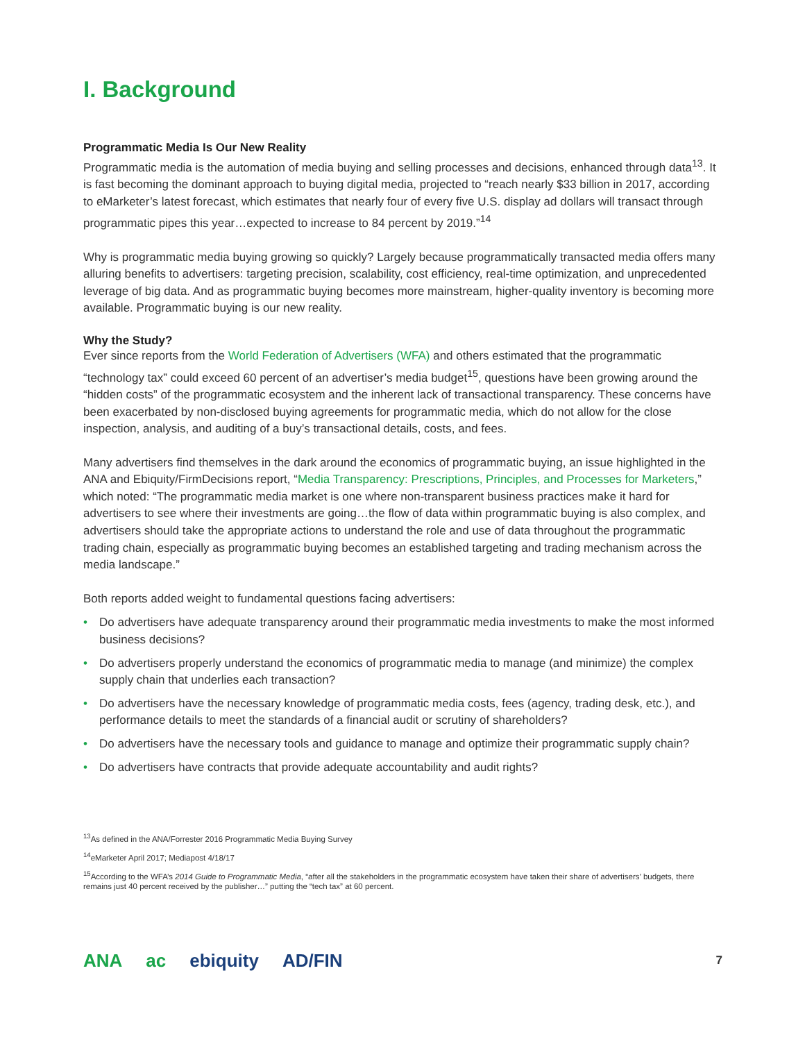I. Background
Programmatic Media Is Our New Reality
Programmatic media is the automation of media buying and selling processes and decisions, enhanced through data<sup>13</sup>. It is fast becoming the dominant approach to buying digital media, projected to “reach nearly $33 billion in 2017, according to eMarketer’s latest forecast, which estimates that nearly four of every five U.S. display ad dollars will transact through programmatic pipes this year…expected to increase to 84 percent by 2019.”<sup>14</sup>
Why is programmatic media buying growing so quickly? Largely because programmatically transacted media offers many alluring benefits to advertisers: targeting precision, scalability, cost efficiency, real-time optimization, and unprecedented leverage of big data. And as programmatic buying becomes more mainstream, higher-quality inventory is becoming more available. Programmatic buying is our new reality.
Why the Study?
Ever since reports from the World Federation of Advertisers (WFA) and others estimated that the programmatic “technology tax” could exceed 60 percent of an advertiser’s media budget<sup>15</sup>, questions have been growing around the “hidden costs” of the programmatic ecosystem and the inherent lack of transactional transparency. These concerns have been exacerbated by non-disclosed buying agreements for programmatic media, which do not allow for the close inspection, analysis, and auditing of a buy’s transactional details, costs, and fees.
Many advertisers find themselves in the dark around the economics of programmatic buying, an issue highlighted in the ANA and Ebiquity/FirmDecisions report, “Media Transparency: Prescriptions, Principles, and Processes for Marketers,” which noted: “The programmatic media market is one where non-transparent business practices make it hard for advertisers to see where their investments are going…the flow of data within programmatic buying is also complex, and advertisers should take the appropriate actions to understand the role and use of data throughout the programmatic trading chain, especially as programmatic buying becomes an established targeting and trading mechanism across the media landscape.”
Both reports added weight to fundamental questions facing advertisers:
• Do advertisers have adequate transparency around their programmatic media investments to make the most informed business decisions?
• Do advertisers properly understand the economics of programmatic media to manage (and minimize) the complex supply chain that underlies each transaction?
• Do advertisers have the necessary knowledge of programmatic media costs, fees (agency, trading desk, etc.), and performance details to meet the standards of a financial audit or scrutiny of shareholders?
• Do advertisers have the necessary tools and guidance to manage and optimize their programmatic supply chain?
• Do advertisers have contracts that provide adequate accountability and audit rights?
<sup>13</sup> As defined in the ANA/Forrester 2016 Programmatic Media Buying Survey
<sup>14</sup> eMarketer April 2017; Mediapost 4/18/17
<sup>15</sup> According to the WFA’s 2014 Guide to Programmatic Media, “after all the stakeholders in the programmatic ecosystem have taken their share of advertisers’ budgets, there remains just 40 percent received by the publisher…” putting the “tech tax” at 60 percent.
ANA ac ebiquity AD/FIN 7